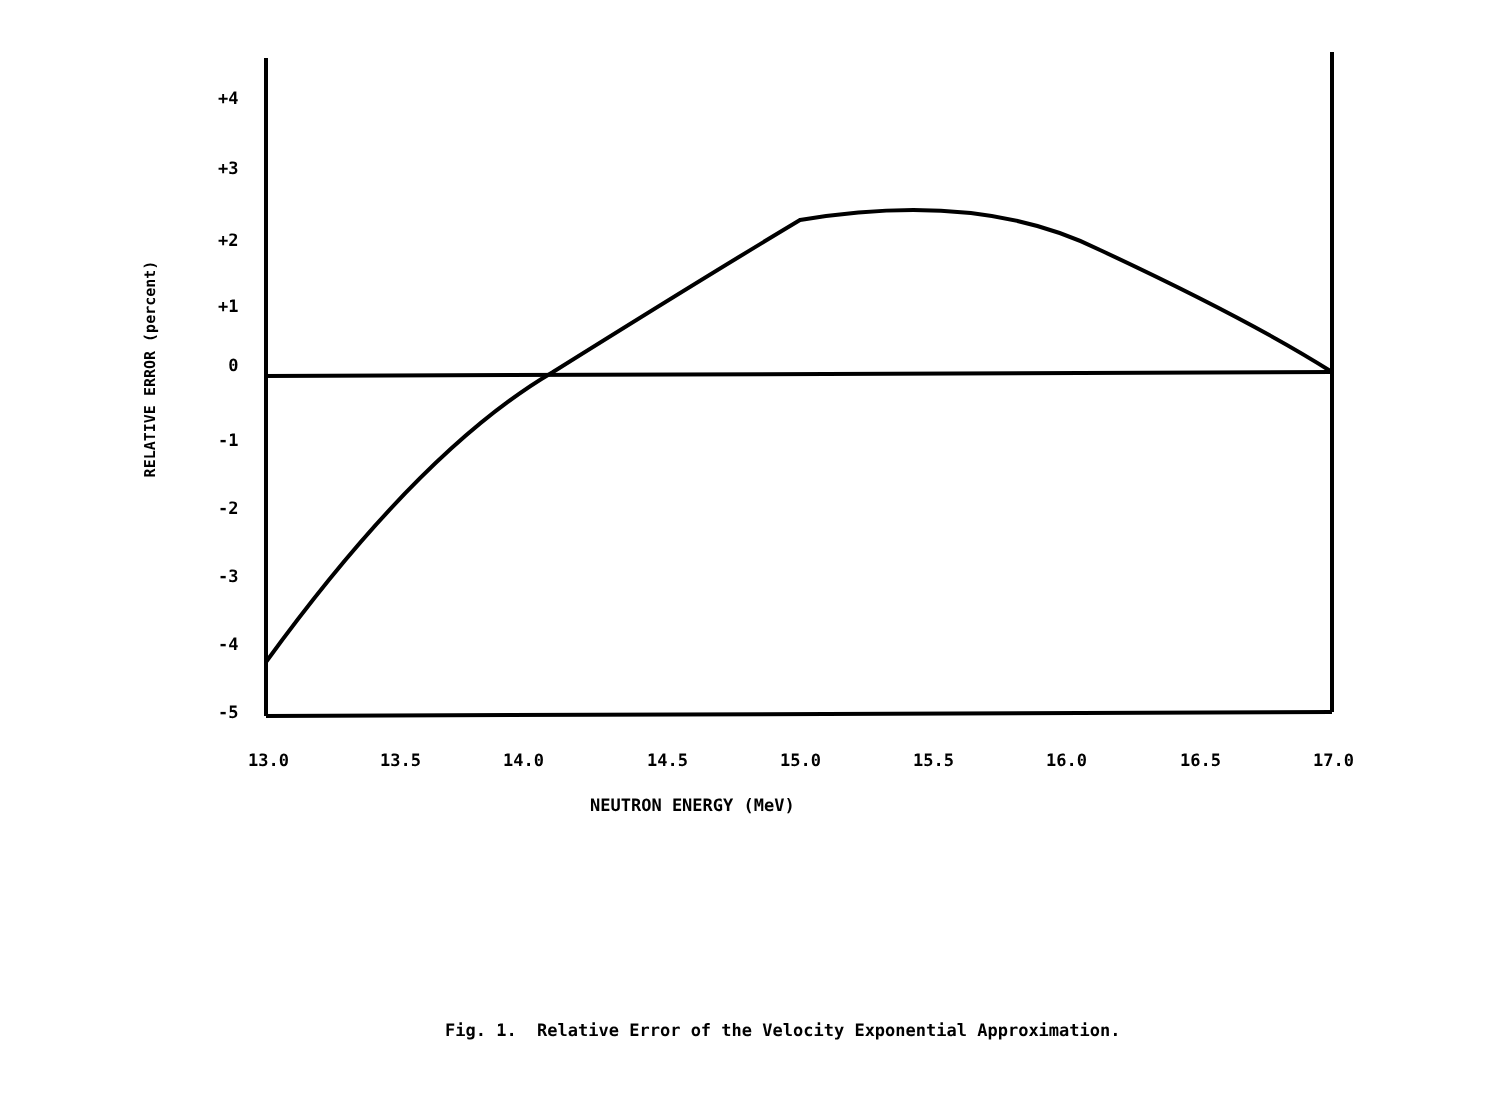RELATIVE ERROR (percent)
+4
+3
+2
+1
0
-1
-2
-3
-4
-5
13.0 13.5 14.0 14.5 15.0 15.5 16.0 16.5 17.0
NEUTRON ENERGY (MeV)
Fig. 1. Relative Error of the Velocity Exponential Approximation.